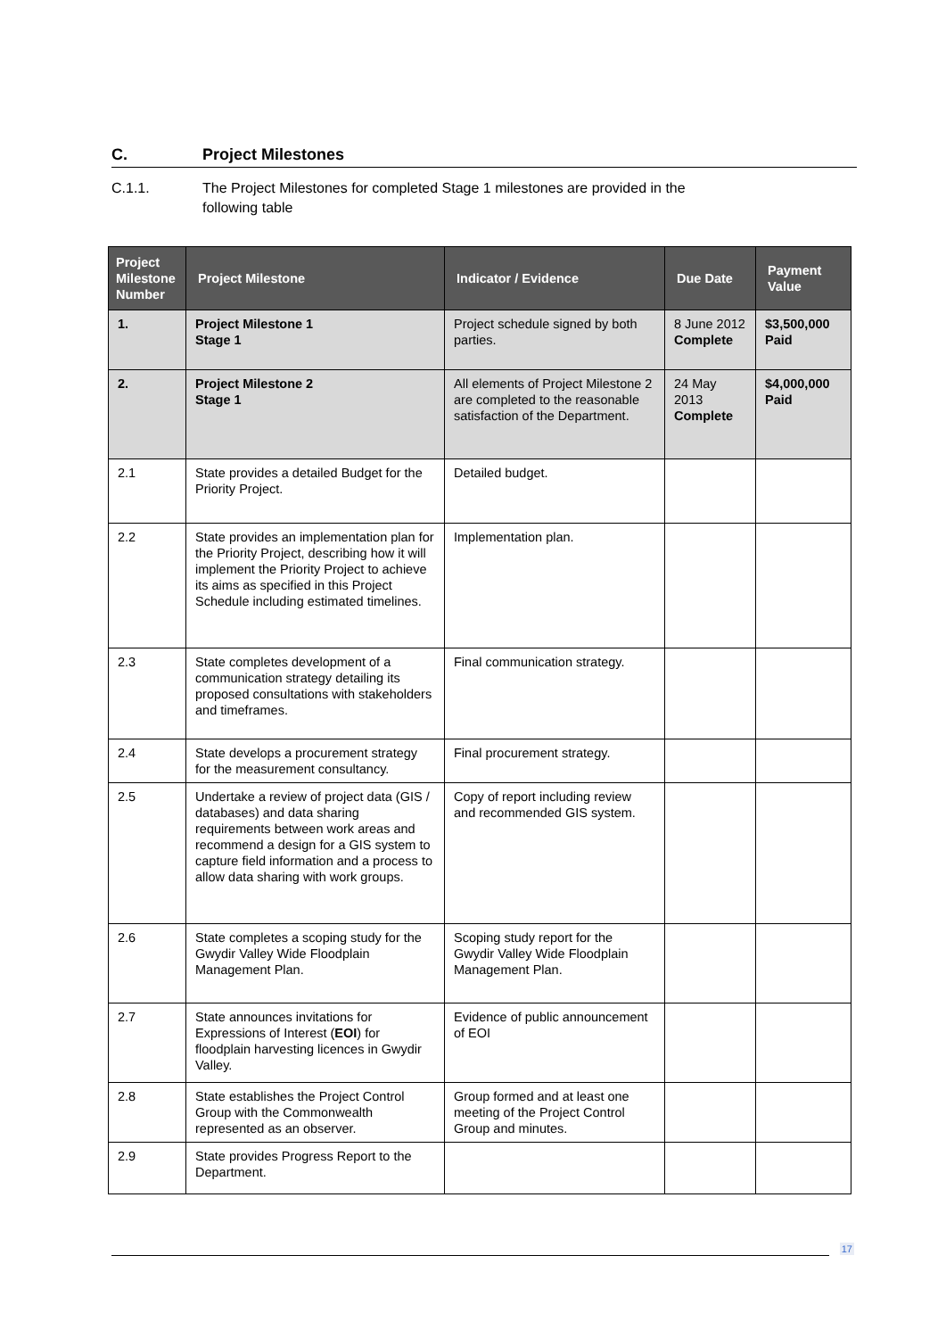C. Project Milestones
C.1.1. The Project Milestones for completed Stage 1 milestones are provided in the
following table
| Project Milestone Number | Project Milestone | Indicator / Evidence | Due Date | Payment Value |
| --- | --- | --- | --- | --- |
| 1. | Project Milestone 1 Stage 1 | Project schedule signed by both parties. | 8 June 2012 Complete | $3,500,000 Paid |
| 2. | Project Milestone 2 Stage 1 | All elements of Project Milestone 2 are completed to the reasonable satisfaction of the Department. | 24 May 2013 Complete | $4,000,000 Paid |
| 2.1 | State provides a detailed Budget for the Priority Project. | Detailed budget. | | |
| 2.2 | State provides an implementation plan for the Priority Project, describing how it will implement the Priority Project to achieve its aims as specified in this Project Schedule including estimated timelines. | Implementation plan. | | |
| 2.3 | State completes development of a communication strategy detailing its proposed consultations with stakeholders and timeframes. | Final communication strategy. | | |
| 2.4 | State develops a procurement strategy for the measurement consultancy. | Final procurement strategy. | | |
| 2.5 | Undertake a review of project data (GIS / databases) and data sharing requirements between work areas and recommend a design for a GIS system to capture field information and a process to allow data sharing with work groups. | Copy of report including review and recommended GIS system. | | |
| 2.6 | State completes a scoping study for the Gwydir Valley Wide Floodplain Management Plan. | Scoping study report for the Gwydir Valley Wide Floodplain Management Plan. | | |
| 2.7 | State announces invitations for Expressions of Interest ( EOI ) for floodplain harvesting licences in Gwydir Valley. | Evidence of public announcement of EOI | | |
| 2.8 | State establishes the Project Control Group with the Commonwealth represented as an observer. | Group formed and at least one meeting of the Project Control Group and minutes. | | |
| 2.9 | State provides Progress Report to the Department. | | | |
17